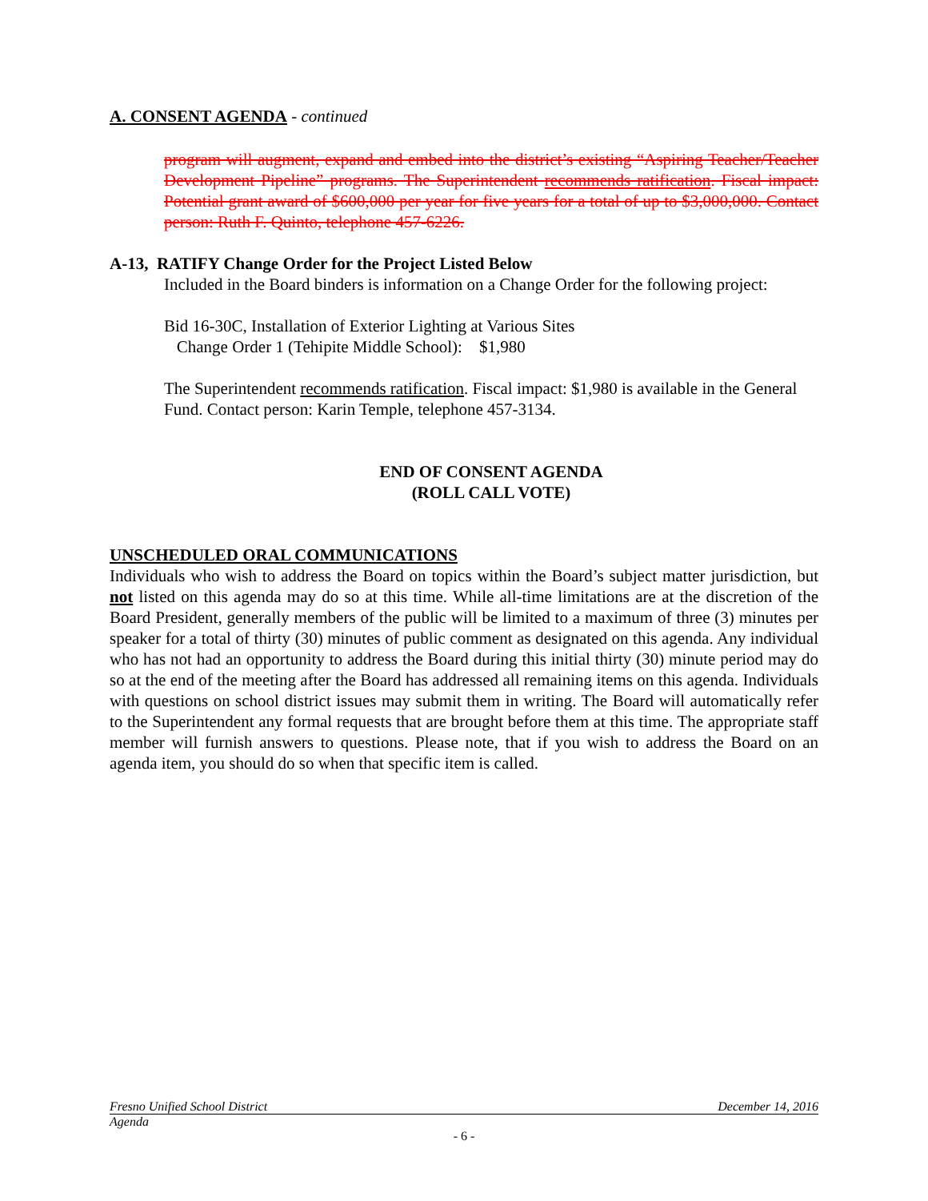A. CONSENT AGENDA - continued
program will augment, expand and embed into the district’s existing “Aspiring Teacher/Teacher Development Pipeline” programs. The Superintendent recommends ratification. Fiscal impact: Potential grant award of $600,000 per year for five years for a total of up to $3,000,000. Contact person: Ruth F. Quinto, telephone 457-6226.
A-13, RATIFY Change Order for the Project Listed Below
Included in the Board binders is information on a Change Order for the following project:
Bid 16-30C, Installation of Exterior Lighting at Various Sites
Change Order 1 (Tehipite Middle School): $1,980
The Superintendent recommends ratification. Fiscal impact: $1,980 is available in the General Fund. Contact person: Karin Temple, telephone 457-3134.
END OF CONSENT AGENDA
(ROLL CALL VOTE)
UNSCHEDULED ORAL COMMUNICATIONS
Individuals who wish to address the Board on topics within the Board’s subject matter jurisdiction, but not listed on this agenda may do so at this time. While all-time limitations are at the discretion of the Board President, generally members of the public will be limited to a maximum of three (3) minutes per speaker for a total of thirty (30) minutes of public comment as designated on this agenda. Any individual who has not had an opportunity to address the Board during this initial thirty (30) minute period may do so at the end of the meeting after the Board has addressed all remaining items on this agenda. Individuals with questions on school district issues may submit them in writing. The Board will automatically refer to the Superintendent any formal requests that are brought before them at this time. The appropriate staff member will furnish answers to questions. Please note, that if you wish to address the Board on an agenda item, you should do so when that specific item is called.
Fresno Unified School District December 14, 2016
Agenda
- 6 -